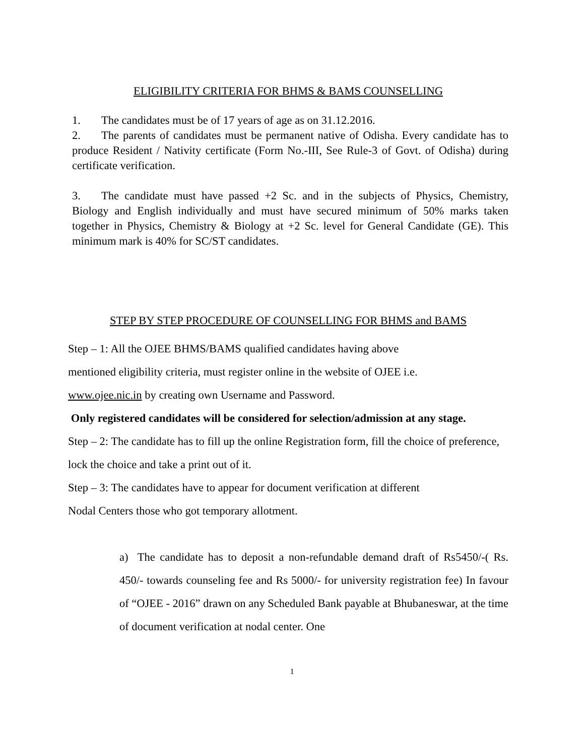ELIGIBILITY CRITERIA FOR BHMS & BAMS COUNSELLING
1. The candidates must be of 17 years of age as on 31.12.2016.
2. The parents of candidates must be permanent native of Odisha. Every candidate has to produce Resident / Nativity certificate (Form No.-III, See Rule-3 of Govt. of Odisha) during certificate verification.
3. The candidate must have passed +2 Sc. and in the subjects of Physics, Chemistry, Biology and English individually and must have secured minimum of 50% marks taken together in Physics, Chemistry & Biology at +2 Sc. level for General Candidate (GE). This minimum mark is 40% for SC/ST candidates.
STEP BY STEP PROCEDURE OF COUNSELLING FOR BHMS and BAMS
Step – 1: All the OJEE BHMS/BAMS qualified candidates having above
mentioned eligibility criteria, must register online in the website of OJEE i.e.
www.ojee.nic.in by creating own Username and Password.
Only registered candidates will be considered for selection/admission at any stage.
Step – 2: The candidate has to fill up the online Registration form, fill the choice of preference, lock the choice and take a print out of it.
Step – 3: The candidates have to appear for document verification at different
Nodal Centers those who got temporary allotment.
a) The candidate has to deposit a non-refundable demand draft of Rs5450/-( Rs. 450/- towards counseling fee and Rs 5000/- for university registration fee) In favour of “OJEE - 2016” drawn on any Scheduled Bank payable at Bhubaneswar, at the time of document verification at nodal center. One
1